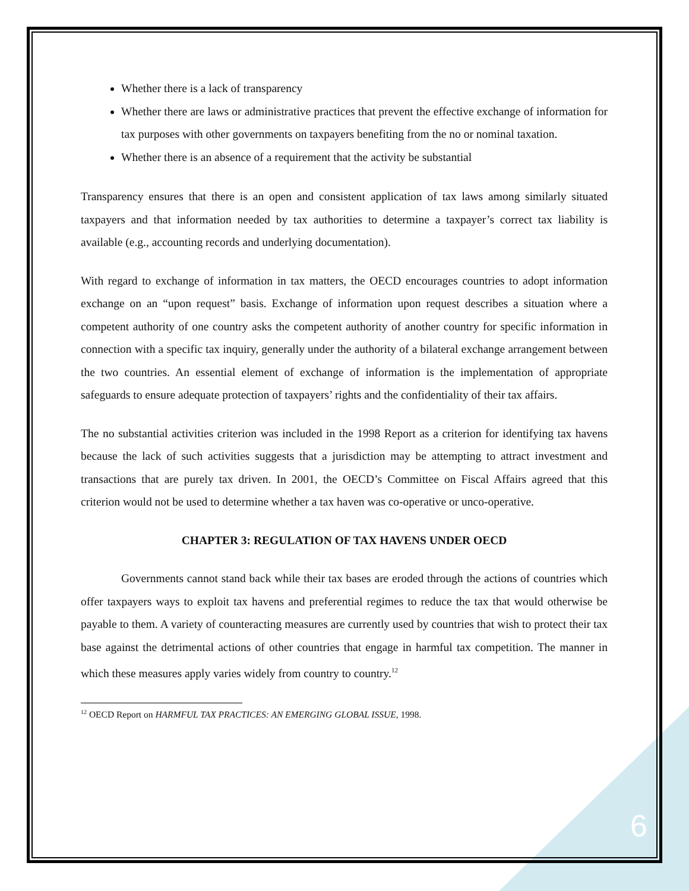Whether there is a lack of transparency
Whether there are laws or administrative practices that prevent the effective exchange of information for tax purposes with other governments on taxpayers benefiting from the no or nominal taxation.
Whether there is an absence of a requirement that the activity be substantial
Transparency ensures that there is an open and consistent application of tax laws among similarly situated taxpayers and that information needed by tax authorities to determine a taxpayer’s correct tax liability is available (e.g., accounting records and underlying documentation).
With regard to exchange of information in tax matters, the OECD encourages countries to adopt information exchange on an “upon request” basis. Exchange of information upon request describes a situation where a competent authority of one country asks the competent authority of another country for specific information in connection with a specific tax inquiry, generally under the authority of a bilateral exchange arrangement between the two countries. An essential element of exchange of information is the implementation of appropriate safeguards to ensure adequate protection of taxpayers’ rights and the confidentiality of their tax affairs.
The no substantial activities criterion was included in the 1998 Report as a criterion for identifying tax havens because the lack of such activities suggests that a jurisdiction may be attempting to attract investment and transactions that are purely tax driven. In 2001, the OECD’s Committee on Fiscal Affairs agreed that this criterion would not be used to determine whether a tax haven was co-operative or unco-operative.
CHAPTER 3: REGULATION OF TAX HAVENS UNDER OECD
Governments cannot stand back while their tax bases are eroded through the actions of countries which offer taxpayers ways to exploit tax havens and preferential regimes to reduce the tax that would otherwise be payable to them. A variety of counteracting measures are currently used by countries that wish to protect their tax base against the detrimental actions of other countries that engage in harmful tax competition. The manner in which these measures apply varies widely from country to country.<sup>12</sup>
<sup>12</sup> OECD Report on HARMFUL TAX PRACTICES: AN EMERGING GLOBAL ISSUE, 1998.
6